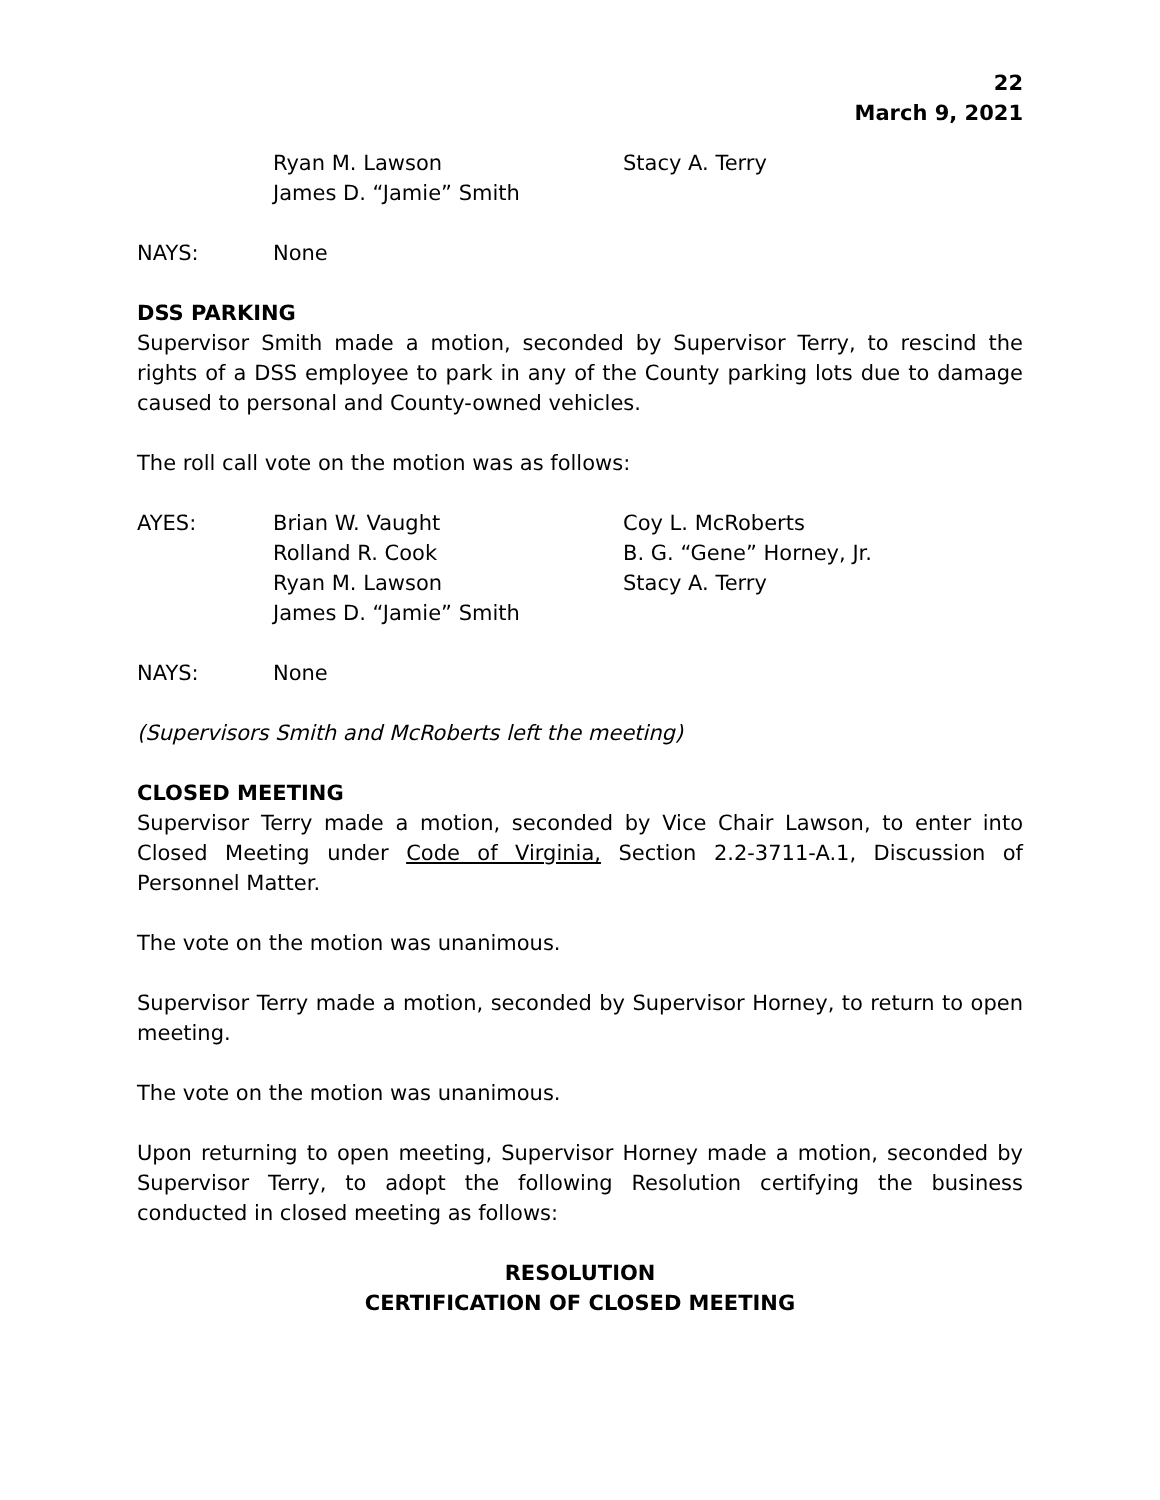22
March 9, 2021
| | Ryan M. Lawson | Stacy A. Terry |
| | James D. “Jamie” Smith | |
| NAYS: | None |
DSS PARKING
Supervisor Smith made a motion, seconded by Supervisor Terry, to rescind the rights of a DSS employee to park in any of the County parking lots due to damage caused to personal and County-owned vehicles.
The roll call vote on the motion was as follows:
| AYES: | Brian W. Vaught | Coy L. McRoberts |
| | Rolland R. Cook | B. G. “Gene” Horney, Jr. |
| | Ryan M. Lawson | Stacy A. Terry |
| | James D. “Jamie” Smith | |
| NAYS: | None |
(Supervisors Smith and McRoberts left the meeting)
CLOSED MEETING
Supervisor Terry made a motion, seconded by Vice Chair Lawson, to enter into Closed Meeting under Code of Virginia, Section 2.2-3711-A.1, Discussion of Personnel Matter.
The vote on the motion was unanimous.
Supervisor Terry made a motion, seconded by Supervisor Horney, to return to open meeting.
The vote on the motion was unanimous.
Upon returning to open meeting, Supervisor Horney made a motion, seconded by Supervisor Terry, to adopt the following Resolution certifying the business conducted in closed meeting as follows:
RESOLUTION
CERTIFICATION OF CLOSED MEETING